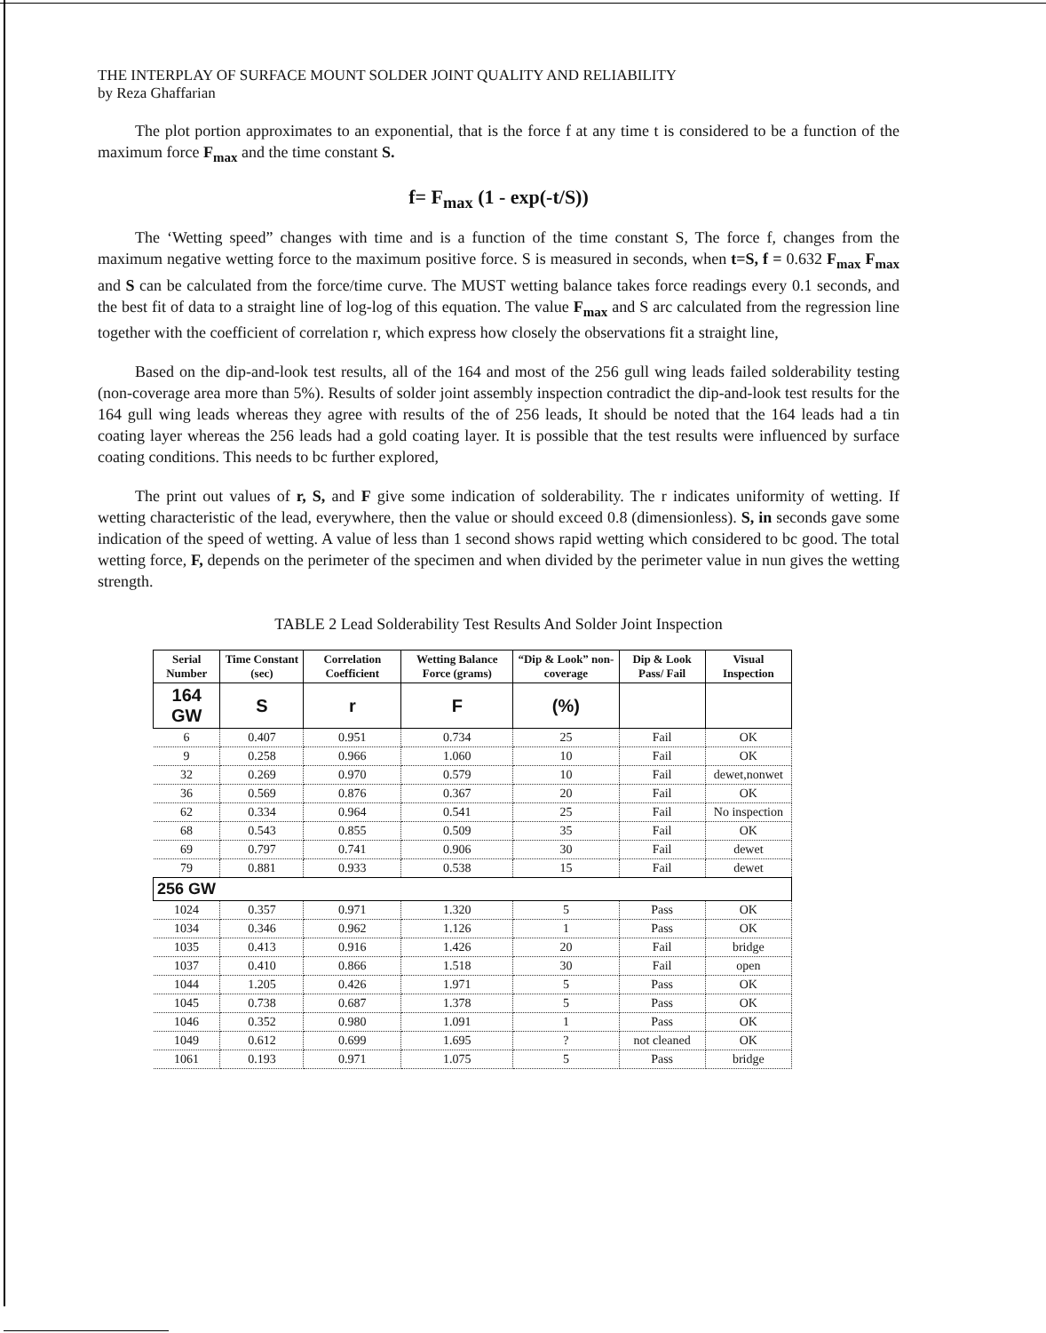THE INTERPLAY OF SURFACE MOUNT SOLDER JOINT QUALITY AND RELIABILITY
by Reza Ghaffarian
The plot portion approximates to an exponential, that is the force f at any time t is considered to be a function of the maximum force F<sub>max</sub> and the time constant S.
f= F<sub>max</sub> (1 - exp(-t/S))
The ‘Wetting speed” changes with time and is a function of the time constant S, The force f, changes from the maximum negative wetting force to the maximum positive force. S is measured in seconds, when t=S, f = 0.632 F<sub>max</sub> F<sub>max</sub> and S can be calculated from the force/time curve. The MUST wetting balance takes force readings every 0.1 seconds, and the best fit of data to a straight line of log-log of this equation. The value F<sub>max</sub> and S arc calculated from the regression line together with the coefficient of correlation r, which express how closely the observations fit a straight line,
Based on the dip-and-look test results, all of the 164 and most of the 256 gull wing leads failed solderability testing (non-coverage area more than 5%). Results of solder joint assembly inspection contradict the dip-and-look test results for the 164 gull wing leads whereas they agree with results of the of 256 leads, It should be noted that the 164 leads had a tin coating layer whereas the 256 leads had a gold coating layer. It is possible that the test results were influenced by surface coating conditions. This needs to bc further explored,
The print out values of r, S, and F give some indication of solderability. The r indicates uniformity of wetting. If wetting characteristic of the lead, everywhere, then the value or should exceed 0.8 (dimensionless). S, in seconds gave some indication of the speed of wetting. A value of less than 1 second shows rapid wetting which considered to bc good. The total wetting force, F, depends on the perimeter of the specimen and when divided by the perimeter value in nun gives the wetting strength.
TABLE 2 Lead Solderability Test Results And Solder Joint Inspection
| Serial Number | Time Constant (sec) | Correlation Coefficient | Wetting Balance Force (grams) | “Dip & Look” non-coverage | Dip & Look Pass/ Fail | Visual Inspection |
| --- | --- | --- | --- | --- | --- | --- |
| 164 GW | S | r | F | (%) | | |
| 6 | 0.407 | 0.951 | 0.734 | 25 | Fail | OK |
| 9 | 0.258 | 0.966 | 1.060 | 10 | Fail | OK |
| 32 | 0.269 | 0.970 | 0.579 | 10 | Fail | dewet,nonwet |
| 36 | 0.569 | 0.876 | 0.367 | 20 | Fail | OK |
| 62 | 0.334 | 0.964 | 0.541 | 25 | Fail | No inspection |
| 68 | 0.543 | 0.855 | 0.509 | 35 | Fail | OK |
| 69 | 0.797 | 0.741 | 0.906 | 30 | Fail | dewet |
| 79 | 0.881 | 0.933 | 0.538 | 15 | Fail | dewet |
| 256 GW | | | | | | |
| 1024 | 0.357 | 0.971 | 1.320 | 5 | Pass | OK |
| 1034 | 0.346 | 0.962 | 1.126 | 1 | Pass | OK |
| 1035 | 0.413 | 0.916 | 1.426 | 20 | Fail | bridge |
| 1037 | 0.410 | 0.866 | 1.518 | 30 | Fail | open |
| 1044 | 1.205 | 0.426 | 1.971 | 5 | Pass | OK |
| 1045 | 0.738 | 0.687 | 1.378 | 5 | Pass | OK |
| 1046 | 0.352 | 0.980 | 1.091 | 1 | Pass | OK |
| 1049 | 0.612 | 0.699 | 1.695 | ? | not cleaned | OK |
| 1061 | 0.193 | 0.971 | 1.075 | 5 | Pass | bridge |